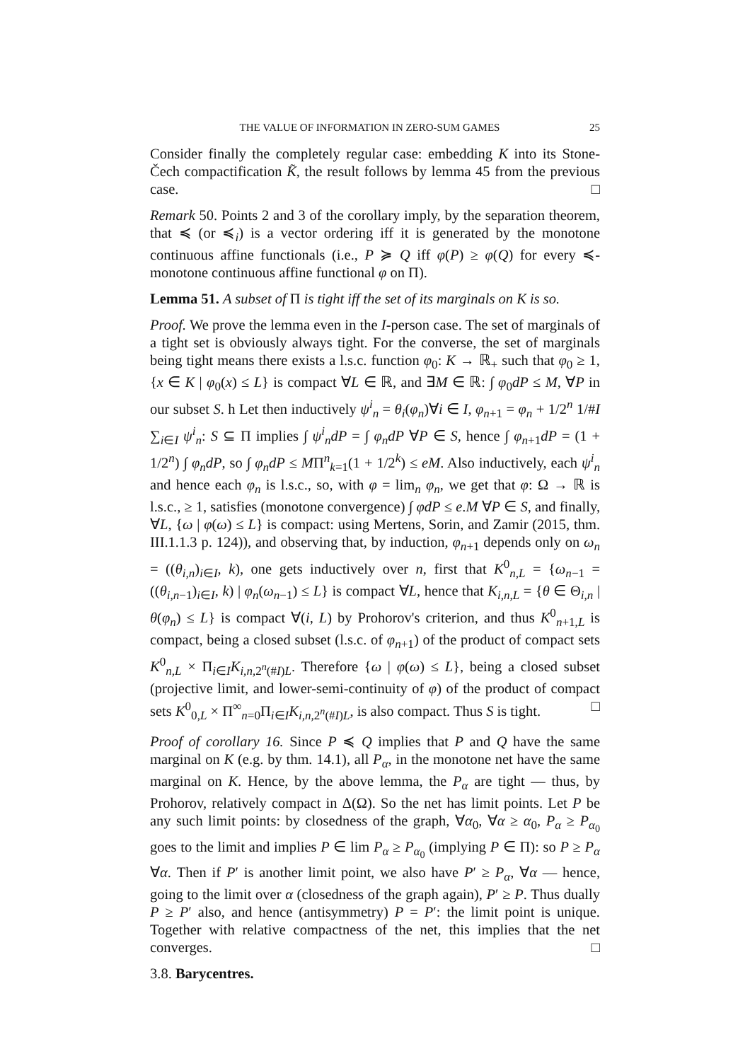THE VALUE OF INFORMATION IN ZERO-SUM GAMES 25
Consider finally the completely regular case: embedding K into its Stone-Čech compactification K̃, the result follows by lemma 45 from the previous case. □
Remark 50. Points 2 and 3 of the corollary imply, by the separation theorem, that ≼ (or ≼<sub>i</sub>) is a vector ordering iff it is generated by the monotone continuous affine functionals (i.e., P ≽ Q iff φ(P) ≥ φ(Q) for every ≼-monotone continuous affine functional φ on Π).
Lemma 51. A subset of Π is tight iff the set of its marginals on K is so.
Proof. We prove the lemma even in the I-person case. The set of marginals of a tight set is obviously always tight. For the converse, the set of marginals being tight means there exists a l.s.c. function φ<sub>0</sub>: K → ℝ<sub>+</sub> such that φ<sub>0</sub> ≥ 1, {x ∈ K | φ<sub>0</sub>(x) ≤ L} is compact ∀L ∈ ℝ, and ∃M ∈ ℝ: ∫ φ<sub>0</sub>dP ≤ M, ∀P in our subset S. h Let then inductively ψ<sup>i</sup><sub>n</sub> = θ<sub>i</sub>(φ<sub>n</sub>)∀i ∈ I, φ<sub>n+1</sub> = φ<sub>n</sub> + 1/2<sup>n</sup> 1/#I ∑<sub>i∈I</sub> ψ<sup>i</sup><sub>n</sub>: S ⊆ Π implies ∫ ψ<sup>i</sup><sub>n</sub>dP = ∫ φ<sub>n</sub>dP ∀P ∈ S, hence ∫ φ<sub>n+1</sub>dP = (1 + 1/2<sup>n</sup>) ∫ φ<sub>n</sub>dP, so ∫ φ<sub>n</sub>dP ≤ MΠ<sup>n</sup><sub>k=1</sub>(1 + 1/2<sup>k</sup>) ≤ eM. Also inductively, each ψ<sup>i</sup><sub>n</sub> and hence each φ<sub>n</sub> is l.s.c., so, with φ = lim<sub>n</sub> φ<sub>n</sub>, we get that φ: Ω → ℝ is l.s.c., ≥ 1, satisfies (monotone convergence) ∫ φdP ≤ e.M ∀P ∈ S, and finally, ∀L, {ω | φ(ω) ≤ L} is compact: using Mertens, Sorin, and Zamir (2015, thm. III.1.1.3 p. 124)), and observing that, by induction, φ<sub>n+1</sub> depends only on ω<sub>n</sub> = ((θ<sub>i,n</sub>)<sub>i∈I</sub>, k), one gets inductively over n, first that K<sup>0</sup><sub>n,L</sub> = {ω<sub>n−1</sub> = ((θ<sub>i,n−1</sub>)<sub>i∈I</sub>, k) | φ<sub>n</sub>(ω<sub>n−1</sub>) ≤ L} is compact ∀L, hence that K<sub>i,n,L</sub> = {θ ∈ Θ<sub>i,n</sub> | θ(φ<sub>n</sub>) ≤ L} is compact ∀(i, L) by Prohorov's criterion, and thus K<sup>0</sup><sub>n+1,L</sub> is compact, being a closed subset (l.s.c. of φ<sub>n+1</sub>) of the product of compact sets K<sup>0</sup><sub>n,L</sub> × Π<sub>i∈I</sub>K<sub>i,n, 2<sup>n</sup>(#I)L</sub>. Therefore {ω | φ(ω) ≤ L}, being a closed subset (projective limit, and lower-semi-continuity of φ) of the product of compact sets K<sup>0</sup><sub>0,L</sub> × Π<sup>∞</sup><sub>n=0</sub>Π<sub>i∈I</sub>K<sub>i,n, 2<sup>n</sup>(#I)L</sub>, is also compact. Thus S is tight. □
Proof of corollary 16. Since P ≼ Q implies that P and Q have the same marginal on K (e.g. by thm. 14.1), all P<sub>α</sub>, in the monotone net have the same marginal on K. Hence, by the above lemma, the P<sub>α</sub> are tight — thus, by Prohorov, relatively compact in Δ(Ω). So the net has limit points. Let P be any such limit points: by closedness of the graph, ∀α<sub>0</sub>, ∀α ≥ α<sub>0</sub>, P<sub>α</sub> ≥ P<sub>α<sub>0</sub></sub> goes to the limit and implies P ∈ lim P<sub>α</sub> ≥ P<sub>α<sub>0</sub></sub> (implying P ∈ Π): so P ≥ P<sub>α</sub> ∀α. Then if P′ is another limit point, we also have P′ ≥ P<sub>α</sub>, ∀α — hence, going to the limit over α (closedness of the graph again), P′ ≥ P. Thus dually P ≥ P′ also, and hence (antisymmetry) P = P′: the limit point is unique. Together with relative compactness of the net, this implies that the net converges. □
3.8. Barycentres.